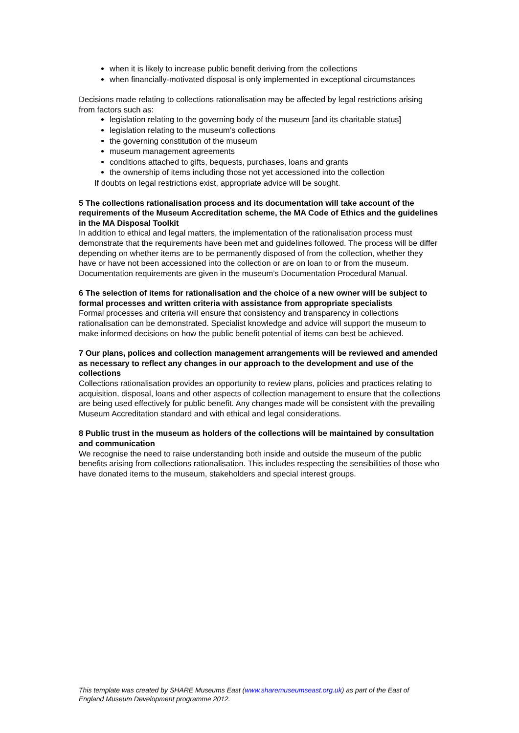when it is likely to increase public benefit deriving from the collections
when financially-motivated disposal is only implemented in exceptional circumstances
Decisions made relating to collections rationalisation may be affected by legal restrictions arising from factors such as:
legislation relating to the governing body of the museum [and its charitable status]
legislation relating to the museum’s collections
the governing constitution of the museum
museum management agreements
conditions attached to gifts, bequests, purchases, loans and grants
the ownership of items including those not yet accessioned into the collection
If doubts on legal restrictions exist, appropriate advice will be sought.
5 The collections rationalisation process and its documentation will take account of the requirements of the Museum Accreditation scheme, the MA Code of Ethics and the guidelines in the MA Disposal Toolkit
In addition to ethical and legal matters, the implementation of the rationalisation process must demonstrate that the requirements have been met and guidelines followed. The process will be differ depending on whether items are to be permanently disposed of from the collection, whether they have or have not been accessioned into the collection or are on loan to or from the museum. Documentation requirements are given in the museum’s Documentation Procedural Manual.
6 The selection of items for rationalisation and the choice of a new owner will be subject to formal processes and written criteria with assistance from appropriate specialists
Formal processes and criteria will ensure that consistency and transparency in collections rationalisation can be demonstrated. Specialist knowledge and advice will support the museum to make informed decisions on how the public benefit potential of items can best be achieved.
7 Our plans, polices and collection management arrangements will be reviewed and amended as necessary to reflect any changes in our approach to the development and use of the collections
Collections rationalisation provides an opportunity to review plans, policies and practices relating to acquisition, disposal, loans and other aspects of collection management to ensure that the collections are being used effectively for public benefit. Any changes made will be consistent with the prevailing Museum Accreditation standard and with ethical and legal considerations.
8 Public trust in the museum as holders of the collections will be maintained by consultation and communication
We recognise the need to raise understanding both inside and outside the museum of the public benefits arising from collections rationalisation. This includes respecting the sensibilities of those who have donated items to the museum, stakeholders and special interest groups.
This template was created by SHARE Museums East (www.sharemuseumseast.org.uk) as part of the East of England Museum Development programme 2012.